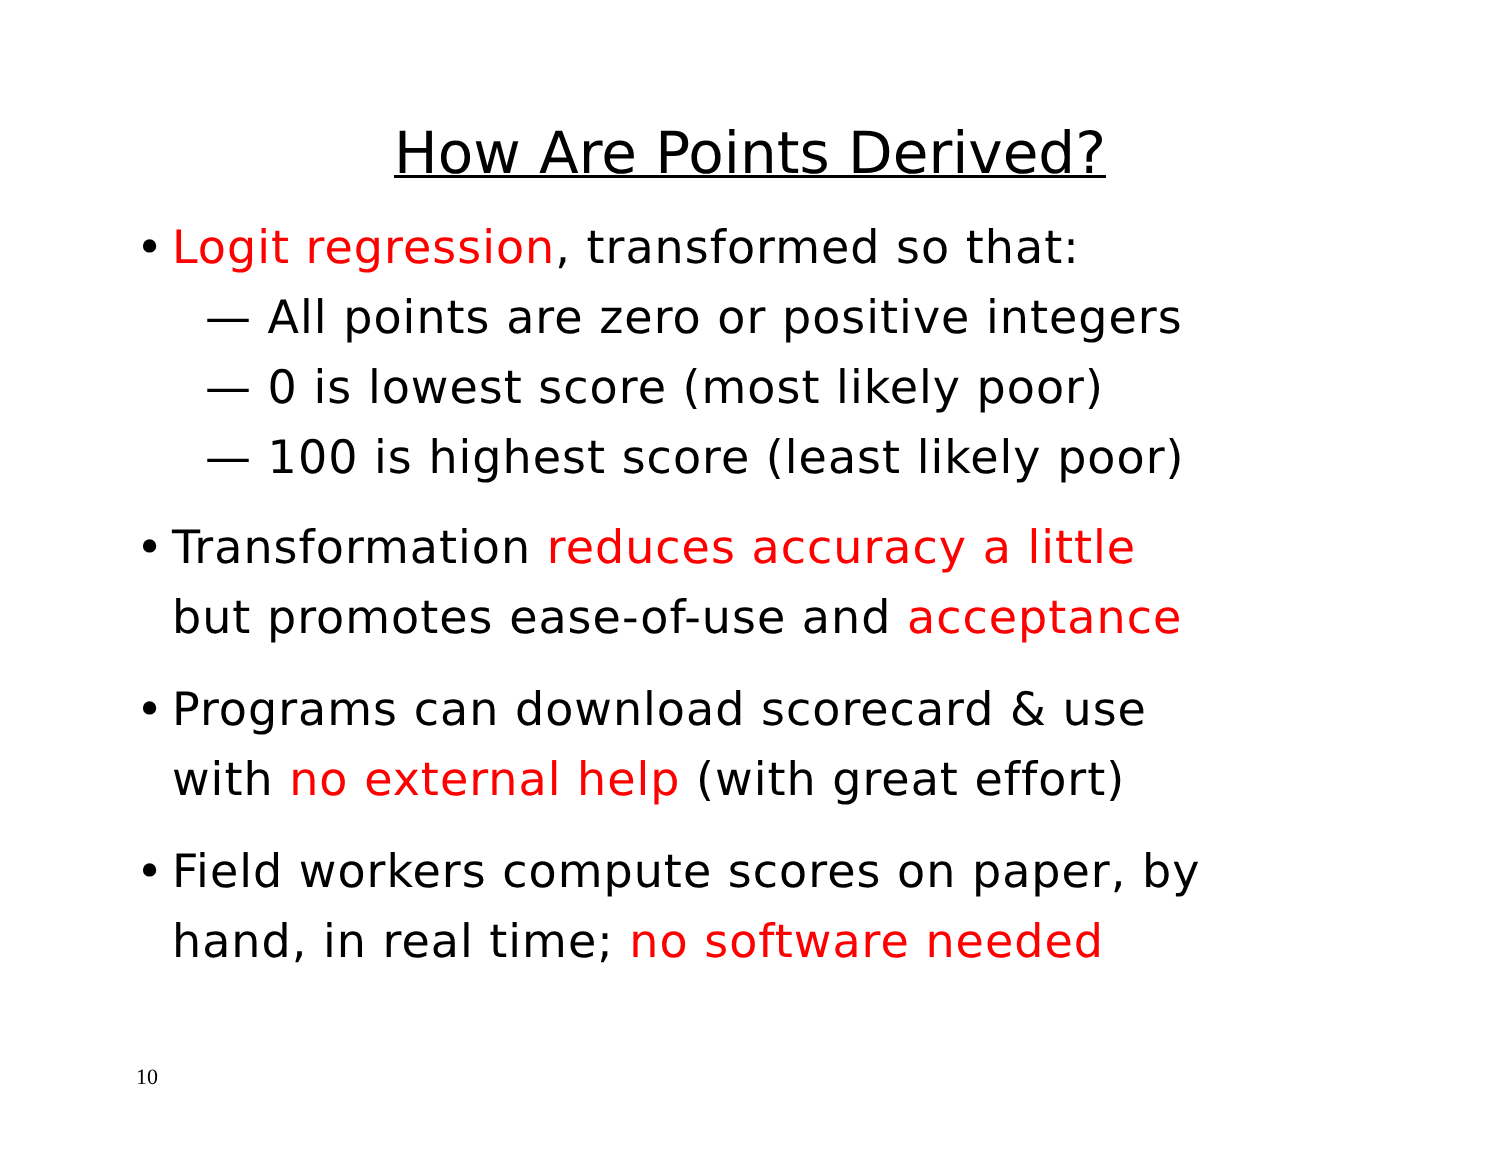How Are Points Derived?
• Logit regression, transformed so that:
— All points are zero or positive integers
— 0 is lowest score (most likely poor)
— 100 is highest score (least likely poor)
• Transformation reduces accuracy a little
but promotes ease-of-use and acceptance
• Programs can download scorecard & use
with no external help (with great effort)
• Field workers compute scores on paper, by
hand, in real time; no software needed
10